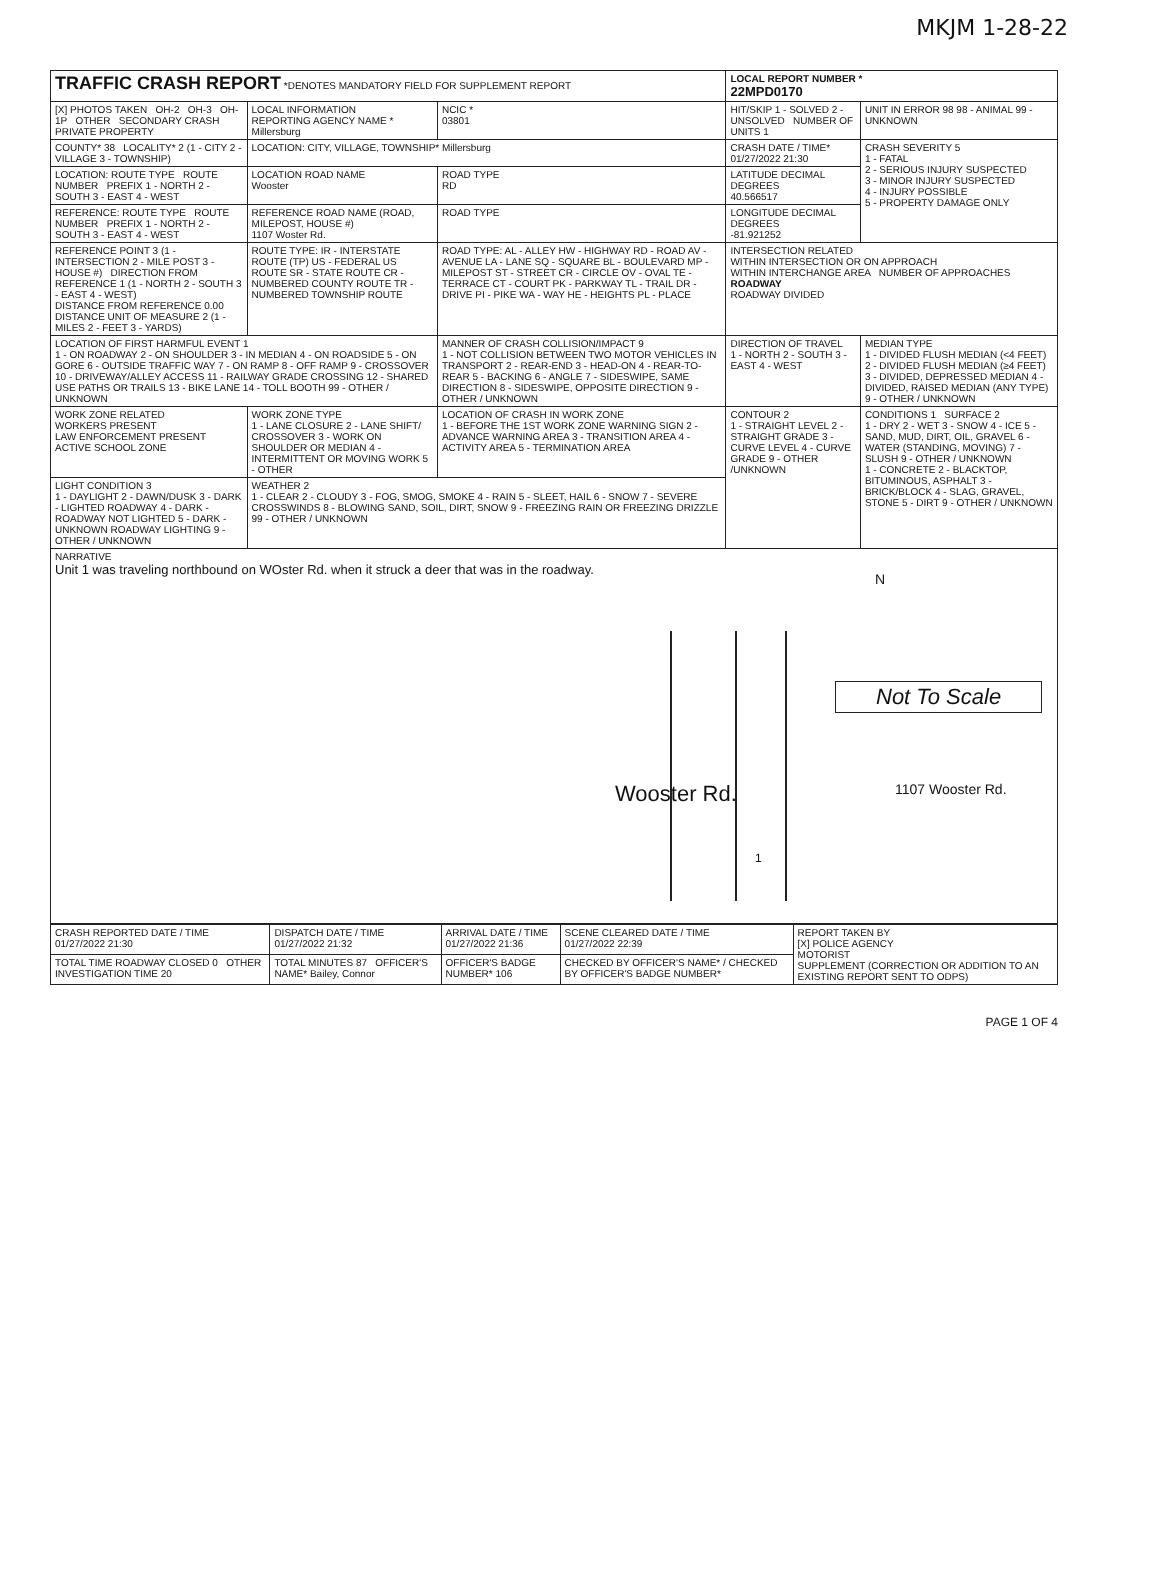MKJM 1-28-22
| TRAFFIC CRASH REPORT *DENOTES MANDATORY FIELD FOR SUPPLEMENT REPORT | | | LOCAL REPORT NUMBER * 22MPD0170 | |
| [X] PHOTOS TAKEN OH-2 OH-3 OH-1P OTHER SECONDARY CRASH PRIVATE PROPERTY | LOCAL INFORMATION REPORTING AGENCY NAME * Millersburg | NCIC * 03801 | HIT/SKIP 1 - SOLVED 2 - UNSOLVED NUMBER OF UNITS 1 | UNIT IN ERROR 98 98 - ANIMAL 99 - UNKNOWN |
| COUNTY* 38 LOCALITY* 2 (1 - CITY 2 - VILLAGE 3 - TOWNSHIP) | LOCATION: CITY, VILLAGE, TOWNSHIP* Millersburg | | CRASH DATE / TIME* 01/27/2022 21:30 | CRASH SEVERITY 5 1 - FATAL 2 - SERIOUS INJURY SUSPECTED 3 - MINOR INJURY SUSPECTED 4 - INJURY POSSIBLE 5 - PROPERTY DAMAGE ONLY |
| LOCATION: ROUTE TYPE ROUTE NUMBER PREFIX 1 - NORTH 2 - SOUTH 3 - EAST 4 - WEST | LOCATION ROAD NAME Wooster | ROAD TYPE RD | LATITUDE DECIMAL DEGREES 40.566517 | |
| REFERENCE: ROUTE TYPE ROUTE NUMBER PREFIX 1 - NORTH 2 - SOUTH 3 - EAST 4 - WEST | REFERENCE ROAD NAME (ROAD, MILEPOST, HOUSE #) 1107 Woster Rd. | ROAD TYPE | LONGITUDE DECIMAL DEGREES -81.921252 | |
| REFERENCE POINT 3 (1 - INTERSECTION 2 - MILE POST 3 - HOUSE #) DIRECTION FROM REFERENCE 1 (1 - NORTH 2 - SOUTH 3 - EAST 4 - WEST) DISTANCE FROM REFERENCE 0.00 DISTANCE UNIT OF MEASURE 2 (1 - MILES 2 - FEET 3 - YARDS) | ROUTE TYPE: IR - INTERSTATE ROUTE (TP) US - FEDERAL US ROUTE SR - STATE ROUTE CR - NUMBERED COUNTY ROUTE TR - NUMBERED TOWNSHIP ROUTE | ROAD TYPE: AL - ALLEY HW - HIGHWAY RD - ROAD AV - AVENUE LA - LANE SQ - SQUARE BL - BOULEVARD MP - MILEPOST ST - STREET CR - CIRCLE OV - OVAL TE - TERRACE CT - COURT PK - PARKWAY TL - TRAIL DR - DRIVE PI - PIKE WA - WAY HE - HEIGHTS PL - PLACE | INTERSECTION RELATED WITHIN INTERSECTION OR ON APPROACH WITHIN INTERCHANGE AREA NUMBER OF APPROACHES ROADWAY ROADWAY DIVIDED | |
| LOCATION OF FIRST HARMFUL EVENT 1 1 - ON ROADWAY 2 - ON SHOULDER 3 - IN MEDIAN 4 - ON ROADSIDE 5 - ON GORE 6 - OUTSIDE TRAFFIC WAY 7 - ON RAMP 8 - OFF RAMP 9 - CROSSOVER 10 - DRIVEWAY/ALLEY ACCESS 11 - RAILWAY GRADE CROSSING 12 - SHARED USE PATHS OR TRAILS 13 - BIKE LANE 14 - TOLL BOOTH 99 - OTHER / UNKNOWN | | MANNER OF CRASH COLLISION/IMPACT 9 1 - NOT COLLISION BETWEEN TWO MOTOR VEHICLES IN TRANSPORT 2 - REAR-END 3 - HEAD-ON 4 - REAR-TO-REAR 5 - BACKING 6 - ANGLE 7 - SIDESWIPE, SAME DIRECTION 8 - SIDESWIPE, OPPOSITE DIRECTION 9 - OTHER / UNKNOWN | DIRECTION OF TRAVEL 1 - NORTH 2 - SOUTH 3 - EAST 4 - WEST | MEDIAN TYPE 1 - DIVIDED FLUSH MEDIAN (<4 FEET) 2 - DIVIDED FLUSH MEDIAN (≥4 FEET) 3 - DIVIDED, DEPRESSED MEDIAN 4 - DIVIDED, RAISED MEDIAN (ANY TYPE) 9 - OTHER / UNKNOWN |
| WORK ZONE RELATED WORKERS PRESENT LAW ENFORCEMENT PRESENT ACTIVE SCHOOL ZONE | WORK ZONE TYPE 1 - LANE CLOSURE 2 - LANE SHIFT/ CROSSOVER 3 - WORK ON SHOULDER OR MEDIAN 4 - INTERMITTENT OR MOVING WORK 5 - OTHER | LOCATION OF CRASH IN WORK ZONE 1 - BEFORE THE 1ST WORK ZONE WARNING SIGN 2 - ADVANCE WARNING AREA 3 - TRANSITION AREA 4 - ACTIVITY AREA 5 - TERMINATION AREA | CONTOUR 2 1 - STRAIGHT LEVEL 2 - STRAIGHT GRADE 3 - CURVE LEVEL 4 - CURVE GRADE 9 - OTHER /UNKNOWN | CONDITIONS 1 SURFACE 2 1 - DRY 2 - WET 3 - SNOW 4 - ICE 5 - SAND, MUD, DIRT, OIL, GRAVEL 6 - WATER (STANDING, MOVING) 7 - SLUSH 9 - OTHER / UNKNOWN 1 - CONCRETE 2 - BLACKTOP, BITUMINOUS, ASPHALT 3 - BRICK/BLOCK 4 - SLAG, GRAVEL, STONE 5 - DIRT 9 - OTHER / UNKNOWN |
| LIGHT CONDITION 3 1 - DAYLIGHT 2 - DAWN/DUSK 3 - DARK - LIGHTED ROADWAY 4 - DARK - ROADWAY NOT LIGHTED 5 - DARK - UNKNOWN ROADWAY LIGHTING 9 - OTHER / UNKNOWN | WEATHER 2 1 - CLEAR 2 - CLOUDY 3 - FOG, SMOG, SMOKE 4 - RAIN 5 - SLEET, HAIL 6 - SNOW 7 - SEVERE CROSSWINDS 8 - BLOWING SAND, SOIL, DIRT, SNOW 9 - FREEZING RAIN OR FREEZING DRIZZLE 99 - OTHER / UNKNOWN | | | |
| NARRATIVE Unit 1 was traveling northbound on WOster Rd. when it struck a deer that was in the roadway. Wooster Rd. N Not To Scale 1107 Wooster Rd. 1 | | | | |
| CRASH REPORTED DATE / TIME 01/27/2022 21:30 | DISPATCH DATE / TIME 01/27/2022 21:32 | ARRIVAL DATE / TIME 01/27/2022 21:36 | SCENE CLEARED DATE / TIME 01/27/2022 22:39 | REPORT TAKEN BY [X] POLICE AGENCY MOTORIST SUPPLEMENT (CORRECTION OR ADDITION TO AN EXISTING REPORT SENT TO ODPS) |
| TOTAL TIME ROADWAY CLOSED 0 OTHER INVESTIGATION TIME 20 | TOTAL MINUTES 87 OFFICER'S NAME* Bailey, Connor | OFFICER'S BADGE NUMBER* 106 | CHECKED BY OFFICER'S NAME* / CHECKED BY OFFICER'S BADGE NUMBER* | |
PAGE 1 OF 4